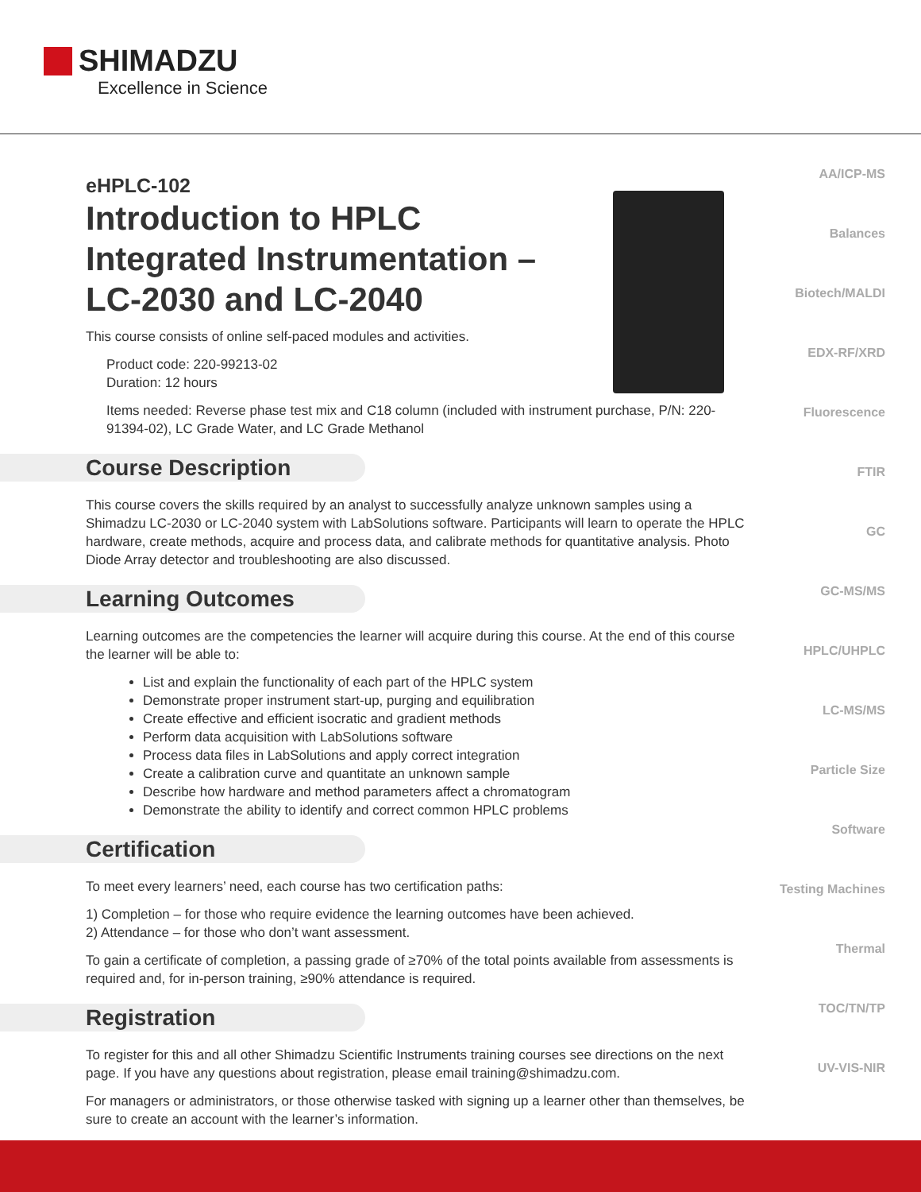SHIMADZU
Excellence in Science
AA/ICP-MS
Balances
Biotech/MALDI
EDX-RF/XRD
Fluorescence
FTIR
GC
GC-MS/MS
HPLC/UHPLC
LC-MS/MS
Particle Size
Software
Testing Machines
Thermal
TOC/TN/TP
UV-VIS-NIR
eHPLC-102
Introduction to HPLC
Integrated Instrumentation –
LC-2030 and LC-2040
This course consists of online self-paced modules and activities.
Product code: 220-99213-02
Duration: 12 hours
Items needed: Reverse phase test mix and C18 column (included with instrument purchase, P/N: 220-91394-02), LC Grade Water, and LC Grade Methanol
Course Description
This course covers the skills required by an analyst to successfully analyze unknown samples using a Shimadzu LC-2030 or LC-2040 system with LabSolutions software. Participants will learn to operate the HPLC hardware, create methods, acquire and process data, and calibrate methods for quantitative analysis. Photo Diode Array detector and troubleshooting are also discussed.
Learning Outcomes
Learning outcomes are the competencies the learner will acquire during this course. At the end of this course the learner will be able to:
List and explain the functionality of each part of the HPLC system
Demonstrate proper instrument start-up, purging and equilibration
Create effective and efficient isocratic and gradient methods
Perform data acquisition with LabSolutions software
Process data files in LabSolutions and apply correct integration
Create a calibration curve and quantitate an unknown sample
Describe how hardware and method parameters affect a chromatogram
Demonstrate the ability to identify and correct common HPLC problems
Certification
To meet every learners’ need, each course has two certification paths:
1) Completion – for those who require evidence the learning outcomes have been achieved.
2) Attendance – for those who don’t want assessment.
To gain a certificate of completion, a passing grade of ≥70% of the total points available from assessments is required and, for in-person training, ≥90% attendance is required.
Registration
To register for this and all other Shimadzu Scientific Instruments training courses see directions on the next page. If you have any questions about registration, please email training@shimadzu.com.
For managers or administrators, or those otherwise tasked with signing up a learner other than themselves, be sure to create an account with the learner’s information.